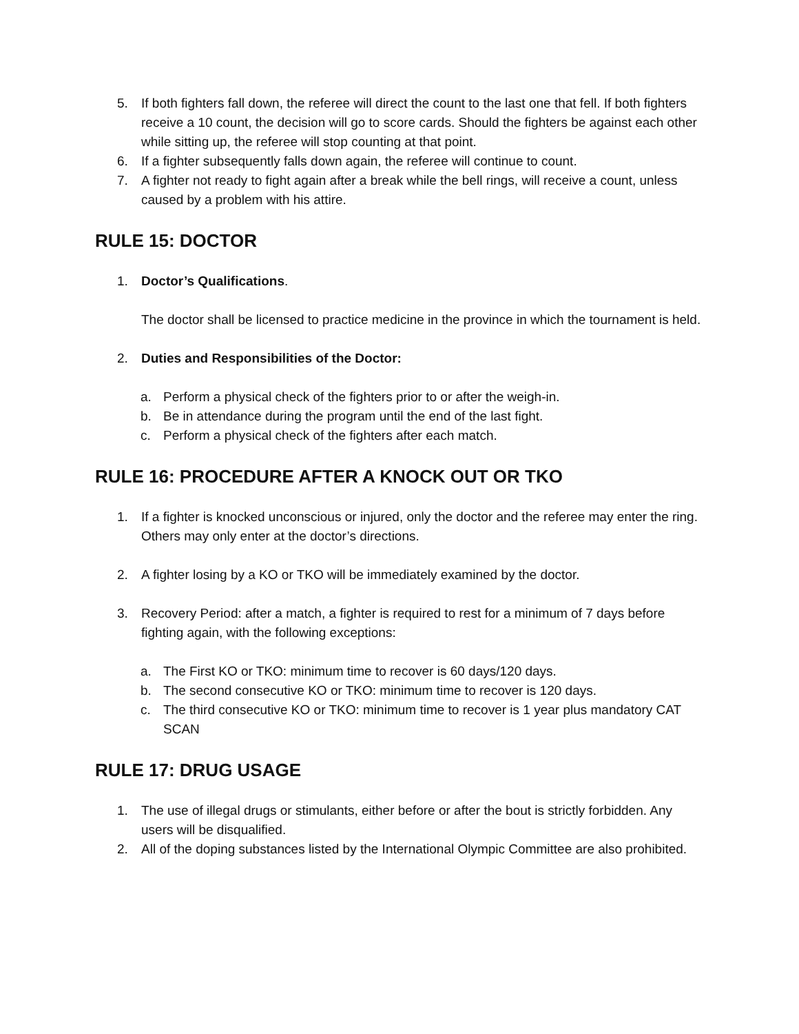5. If both fighters fall down, the referee will direct the count to the last one that fell. If both fighters receive a 10 count, the decision will go to score cards. Should the fighters be against each other while sitting up, the referee will stop counting at that point.
6. If a fighter subsequently falls down again, the referee will continue to count.
7. A fighter not ready to fight again after a break while the bell rings, will receive a count, unless caused by a problem with his attire.
RULE 15: DOCTOR
1. Doctor’s Qualifications.
The doctor shall be licensed to practice medicine in the province in which the tournament is held.
2. Duties and Responsibilities of the Doctor:
a. Perform a physical check of the fighters prior to or after the weigh-in.
b. Be in attendance during the program until the end of the last fight.
c. Perform a physical check of the fighters after each match.
RULE 16: PROCEDURE AFTER A KNOCK OUT OR TKO
1. If a fighter is knocked unconscious or injured, only the doctor and the referee may enter the ring. Others may only enter at the doctor’s directions.
2. A fighter losing by a KO or TKO will be immediately examined by the doctor.
3. Recovery Period: after a match, a fighter is required to rest for a minimum of 7 days before fighting again, with the following exceptions:
a. The First KO or TKO: minimum time to recover is 60 days/120 days.
b. The second consecutive KO or TKO: minimum time to recover is 120 days.
c. The third consecutive KO or TKO: minimum time to recover is 1 year plus mandatory CAT SCAN
RULE 17: DRUG USAGE
1. The use of illegal drugs or stimulants, either before or after the bout is strictly forbidden. Any users will be disqualified.
2. All of the doping substances listed by the International Olympic Committee are also prohibited.